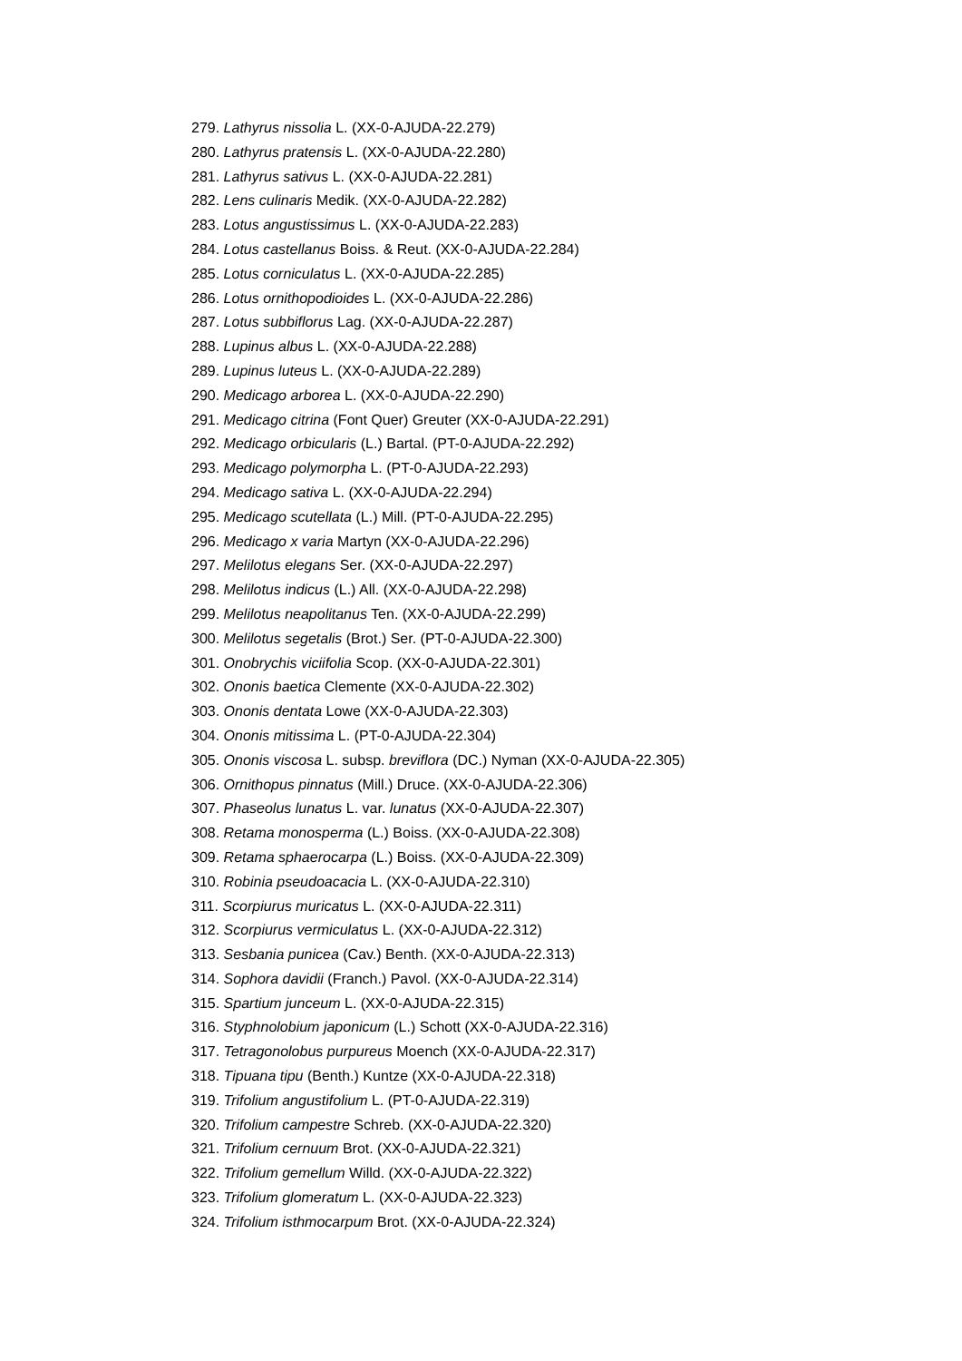279. Lathyrus nissolia L. (XX-0-AJUDA-22.279)
280. Lathyrus pratensis L. (XX-0-AJUDA-22.280)
281. Lathyrus sativus L. (XX-0-AJUDA-22.281)
282. Lens culinaris Medik. (XX-0-AJUDA-22.282)
283. Lotus angustissimus L. (XX-0-AJUDA-22.283)
284. Lotus castellanus Boiss. & Reut. (XX-0-AJUDA-22.284)
285. Lotus corniculatus L. (XX-0-AJUDA-22.285)
286. Lotus ornithopodioides L. (XX-0-AJUDA-22.286)
287. Lotus subbiflorus Lag. (XX-0-AJUDA-22.287)
288. Lupinus albus L. (XX-0-AJUDA-22.288)
289. Lupinus luteus L. (XX-0-AJUDA-22.289)
290. Medicago arborea L. (XX-0-AJUDA-22.290)
291. Medicago citrina (Font Quer) Greuter (XX-0-AJUDA-22.291)
292. Medicago orbicularis (L.) Bartal. (PT-0-AJUDA-22.292)
293. Medicago polymorpha L. (PT-0-AJUDA-22.293)
294. Medicago sativa L. (XX-0-AJUDA-22.294)
295. Medicago scutellata (L.) Mill. (PT-0-AJUDA-22.295)
296. Medicago x varia Martyn (XX-0-AJUDA-22.296)
297. Melilotus elegans Ser. (XX-0-AJUDA-22.297)
298. Melilotus indicus (L.) All. (XX-0-AJUDA-22.298)
299. Melilotus neapolitanus Ten. (XX-0-AJUDA-22.299)
300. Melilotus segetalis (Brot.) Ser. (PT-0-AJUDA-22.300)
301. Onobrychis viciifolia Scop. (XX-0-AJUDA-22.301)
302. Ononis baetica Clemente (XX-0-AJUDA-22.302)
303. Ononis dentata Lowe (XX-0-AJUDA-22.303)
304. Ononis mitissima L. (PT-0-AJUDA-22.304)
305. Ononis viscosa L. subsp. breviflora (DC.) Nyman (XX-0-AJUDA-22.305)
306. Ornithopus pinnatus (Mill.) Druce. (XX-0-AJUDA-22.306)
307. Phaseolus lunatus L. var. lunatus (XX-0-AJUDA-22.307)
308. Retama monosperma (L.) Boiss. (XX-0-AJUDA-22.308)
309. Retama sphaerocarpa (L.) Boiss. (XX-0-AJUDA-22.309)
310. Robinia pseudoacacia L. (XX-0-AJUDA-22.310)
311. Scorpiurus muricatus L. (XX-0-AJUDA-22.311)
312. Scorpiurus vermiculatus L. (XX-0-AJUDA-22.312)
313. Sesbania punicea (Cav.) Benth. (XX-0-AJUDA-22.313)
314. Sophora davidii (Franch.) Pavol. (XX-0-AJUDA-22.314)
315. Spartium junceum L. (XX-0-AJUDA-22.315)
316. Styphnolobium japonicum (L.) Schott (XX-0-AJUDA-22.316)
317. Tetragonolobus purpureus Moench (XX-0-AJUDA-22.317)
318. Tipuana tipu (Benth.) Kuntze (XX-0-AJUDA-22.318)
319. Trifolium angustifolium L. (PT-0-AJUDA-22.319)
320. Trifolium campestre Schreb. (XX-0-AJUDA-22.320)
321. Trifolium cernuum Brot. (XX-0-AJUDA-22.321)
322. Trifolium gemellum Willd. (XX-0-AJUDA-22.322)
323. Trifolium glomeratum L. (XX-0-AJUDA-22.323)
324. Trifolium isthmocarpum Brot. (XX-0-AJUDA-22.324)